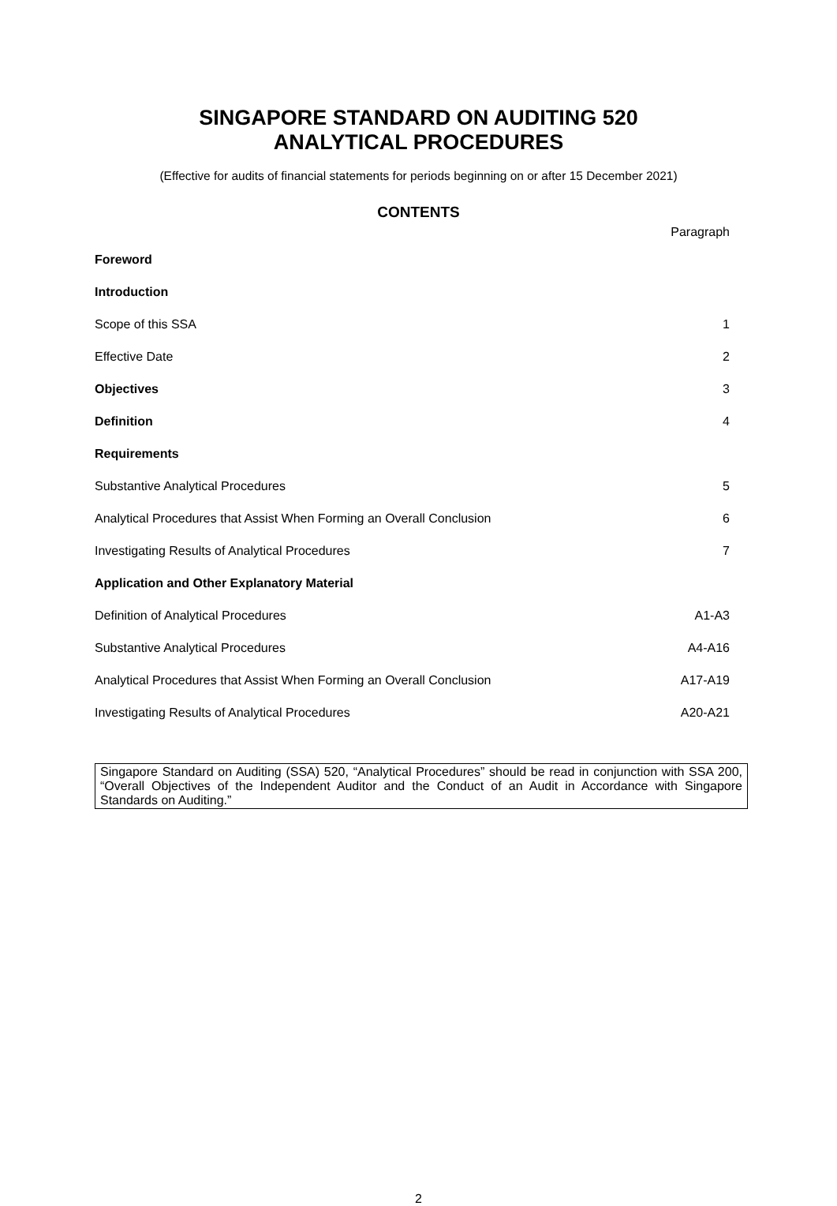SINGAPORE STANDARD ON AUDITING 520
ANALYTICAL PROCEDURES
(Effective for audits of financial statements for periods beginning on or after 15 December 2021)
CONTENTS
| | Paragraph |
| Foreword | |
| Introduction | |
| Scope of this SSA | 1 |
| Effective Date | 2 |
| Objectives | 3 |
| Definition | 4 |
| Requirements | |
| Substantive Analytical Procedures | 5 |
| Analytical Procedures that Assist When Forming an Overall Conclusion | 6 |
| Investigating Results of Analytical Procedures | 7 |
| Application and Other Explanatory Material | |
| Definition of Analytical Procedures | A1-A3 |
| Substantive Analytical Procedures | A4-A16 |
| Analytical Procedures that Assist When Forming an Overall Conclusion | A17-A19 |
| Investigating Results of Analytical Procedures | A20-A21 |
Singapore Standard on Auditing (SSA) 520, “Analytical Procedures” should be read in conjunction with SSA 200, “Overall Objectives of the Independent Auditor and the Conduct of an Audit in Accordance with Singapore Standards on Auditing.”
2